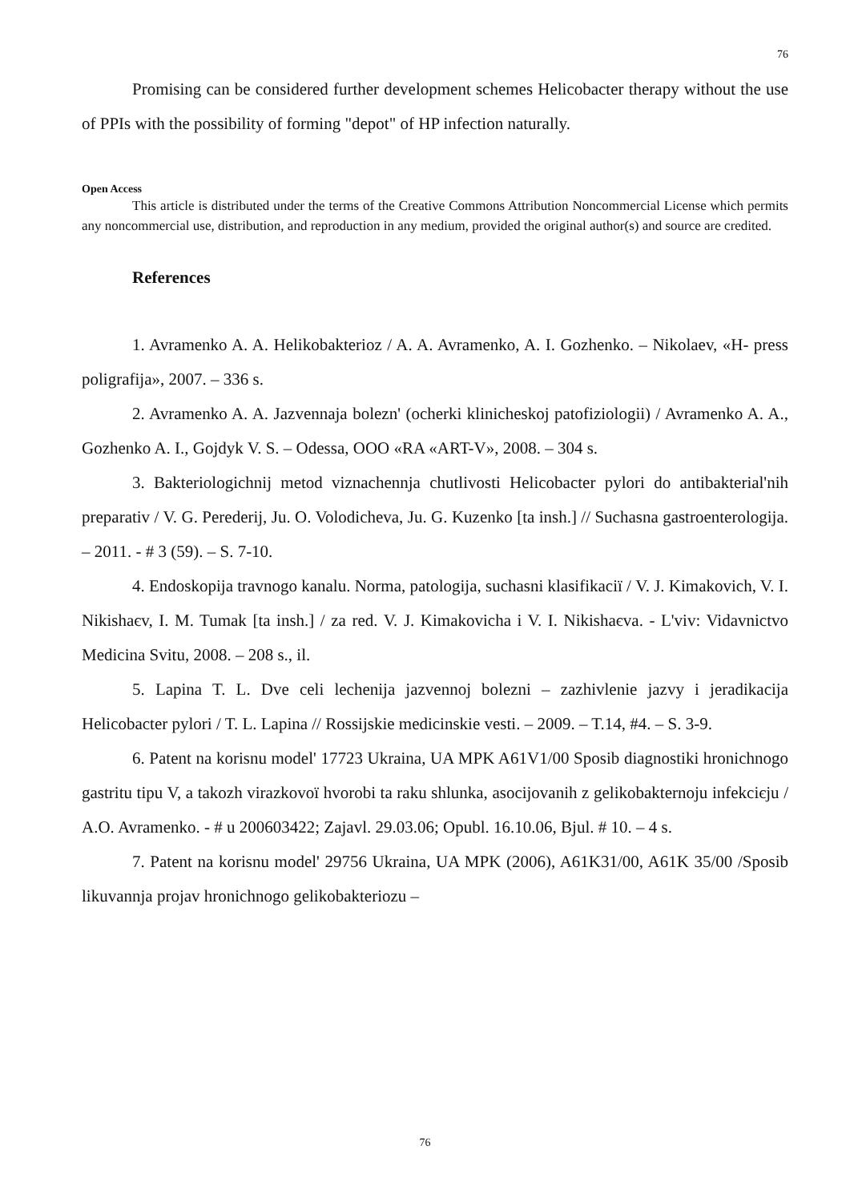76
Promising can be considered further development schemes Helicobacter therapy without the use of PPIs with the possibility of forming "depot" of HP infection naturally.
Open Access
This article is distributed under the terms of the Creative Commons Attribution Noncommercial License which permits any noncommercial use, distribution, and reproduction in any medium, provided the original author(s) and source are credited.
References
1. Avramenko A. A. Helikobakterioz / A. A. Avramenko, A. I. Gozhenko. – Nikolaev, «H- press poligrafija», 2007. – 336 s.
2. Avramenko A. A. Jazvennaja bolezn' (ocherki klinicheskoj patofiziologii) / Avramenko A. A., Gozhenko A. I., Gojdyk V. S. – Odessa, OOO «RA «ART-V», 2008. – 304 s.
3. Bakteriologichnij metod viznachennja chutlivosti Helicobacter pylori do antibakterial'nih preparativ / V. G. Perederij, Ju. O. Volodicheva, Ju. G. Kuzenko [ta insh.] // Suchasna gastroenterologija. – 2011. - # 3 (59). – S. 7-10.
4. Endoskopija travnogo kanalu. Norma, patologija, suchasni klasifikacії / V. J. Kimakovich, V. I. Nikishaєv, I. M. Tumak [ta insh.] / za red. V. J. Kimakovicha i V. I. Nikishaєva. - L'viv: Vidavnictvo Medicina Svitu, 2008. – 208 s., il.
5. Lapina T. L. Dve celi lechenija jazvennoj bolezni – zazhivlenie jazvy i jeradikacija Helicobacter pylori / T. L. Lapina // Rossijskie medicinskie vesti. – 2009. – T.14, #4. – S. 3-9.
6. Patent na korisnu model' 17723 Ukraina, UA MPK A61V1/00 Sposib diagnostiki hronichnogo gastritu tipu V, a takozh virazkovoї hvorobi ta raku shlunka, asocijovanih z gelikobakternoju infekcієju / A.O. Avramenko. - # u 200603422; Zajavl. 29.03.06; Opubl. 16.10.06, Bjul. # 10. – 4 s.
7. Patent na korisnu model' 29756 Ukraina, UA MPK (2006), A61K31/00, A61K 35/00 /Sposib likuvannja projav hronichnogo gelikobakteriozu –
76